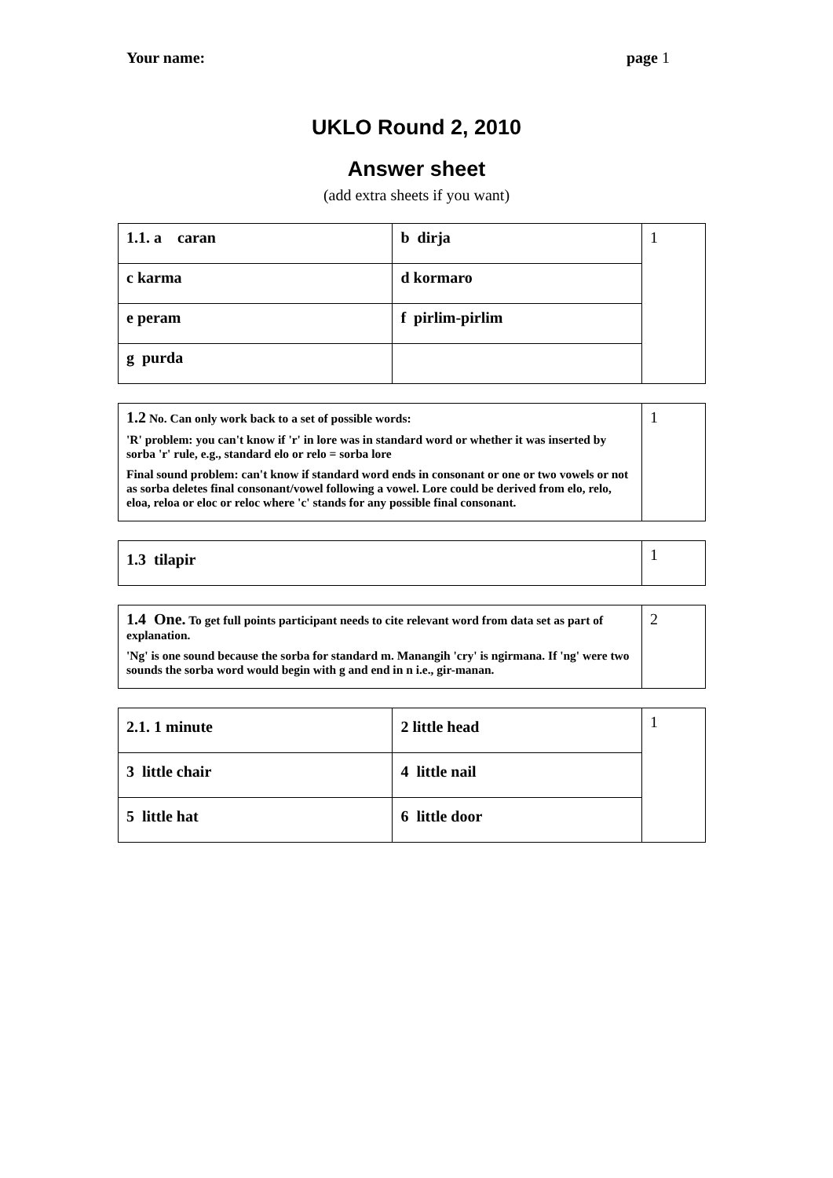Your name: page 1
UKLO Round 2, 2010
Answer sheet
(add extra sheets if you want)
| 1.1. a caran | b dirja | 1 |
| c karma | d kormaro | |
| e peram | f pirlim-pirlim | |
| g purda | | |
| 1.2 No. Can only work back to a set of possible words: 'R' problem: you can't know if 'r' in lore was in standard word or whether it was inserted by sorba 'r' rule, e.g., standard elo or relo = sorba lore Final sound problem: can't know if standard word ends in consonant or one or two vowels or not as sorba deletes final consonant/vowel following a vowel. Lore could be derived from elo, relo, eloa, reloa or eloc or reloc where 'c' stands for any possible final consonant. | 1 |
| 1.3 tilapir | 1 |
| 1.4 One. To get full points participant needs to cite relevant word from data set as part of explanation. 'Ng' is one sound because the sorba for standard m. Manangih 'cry' is ngirmana. If 'ng' were two sounds the sorba word would begin with g and end in n i.e., gir-manan. | 2 |
| 2.1. 1 minute | 2 little head | 1 |
| 3 little chair | 4 little nail | |
| 5 little hat | 6 little door | |